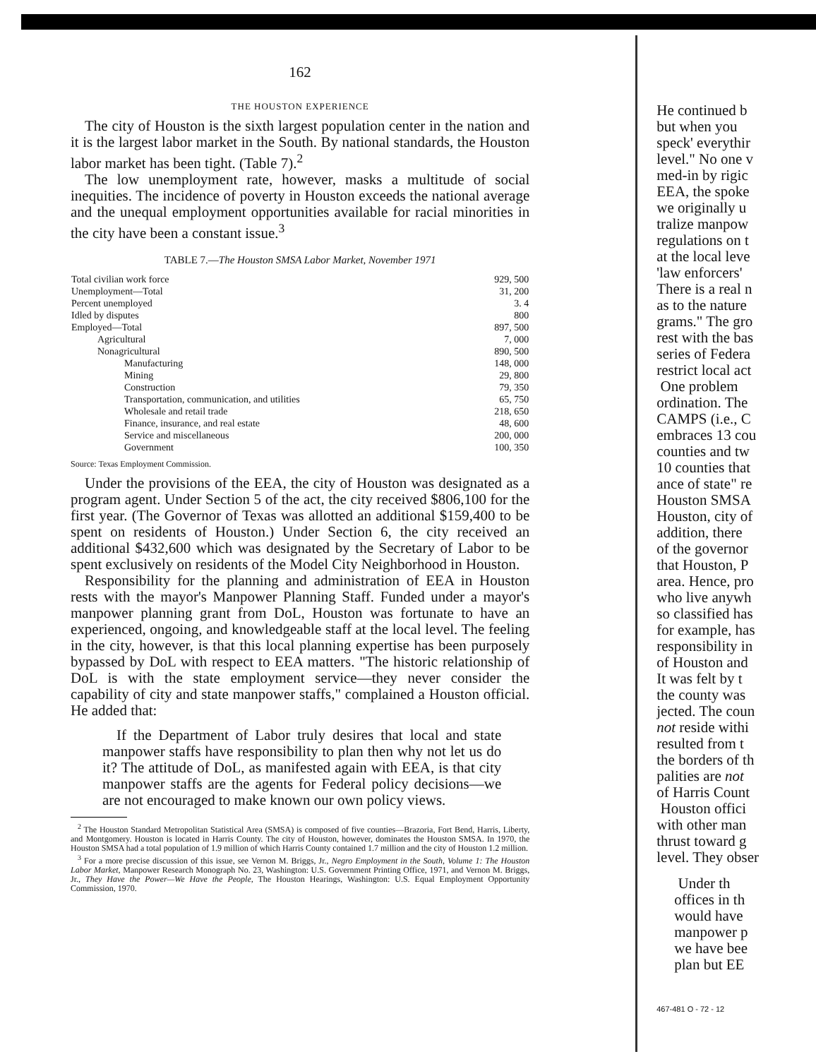162
THE HOUSTON EXPERIENCE
The city of Houston is the sixth largest population center in the nation and it is the largest labor market in the South. By national standards, the Houston labor market has been tight. (Table 7).<sup>2</sup>
The low unemployment rate, however, masks a multitude of social inequities. The incidence of poverty in Houston exceeds the national average and the unequal employment opportunities available for racial minorities in the city have been a constant issue.<sup>3</sup>
TABLE 7.—The Houston SMSA Labor Market, November 1971
| Total civilian work force | 929, 500 |
| Unemployment—Total | 31, 200 |
| Percent unemployed | 3. 4 |
| Idled by disputes | 800 |
| Employed—Total | 897, 500 |
| Agricultural | 7, 000 |
| Nonagricultural | 890, 500 |
| Manufacturing | 148, 000 |
| Mining | 29, 800 |
| Construction | 79, 350 |
| Transportation, communication, and utilities | 65, 750 |
| Wholesale and retail trade | 218, 650 |
| Finance, insurance, and real estate | 48, 600 |
| Service and miscellaneous | 200, 000 |
| Government | 100, 350 |
Source: Texas Employment Commission.
Under the provisions of the EEA, the city of Houston was designated as a program agent. Under Section 5 of the act, the city received $806,100 for the first year. (The Governor of Texas was allotted an additional $159,400 to be spent on residents of Houston.) Under Section 6, the city received an additional $432,600 which was designated by the Secretary of Labor to be spent exclusively on residents of the Model City Neighborhood in Houston.
Responsibility for the planning and administration of EEA in Houston rests with the mayor's Manpower Planning Staff. Funded under a mayor's manpower planning grant from DoL, Houston was fortunate to have an experienced, ongoing, and knowledgeable staff at the local level. The feeling in the city, however, is that this local planning expertise has been purposely bypassed by DoL with respect to EEA matters. "The historic relationship of DoL is with the state employment service—they never consider the capability of city and state manpower staffs," complained a Houston official. He added that:
If the Department of Labor truly desires that local and state manpower staffs have responsibility to plan then why not let us do it? The attitude of DoL, as manifested again with EEA, is that city manpower staffs are the agents for Federal policy decisions—we are not encouraged to make known our own policy views.
<sup>2</sup> The Houston Standard Metropolitan Statistical Area (SMSA) is composed of five counties—Brazoria, Fort Bend, Harris, Liberty, and Montgomery. Houston is located in Harris County. The city of Houston, however, dominates the Houston SMSA. In 1970, the Houston SMSA had a total population of 1.9 million of which Harris County contained 1.7 million and the city of Houston 1.2 million.
<sup>3</sup> For a more precise discussion of this issue, see Vernon M. Briggs, Jr., Negro Employment in the South, Volume 1: The Houston Labor Market, Manpower Research Monograph No. 23, Washington: U.S. Government Printing Office, 1971, and Vernon M. Briggs, Jr., They Have the Power—We Have the People, The Houston Hearings, Washington: U.S. Equal Employment Opportunity Commission, 1970.
He continued b
but when you
speck' everythir
level." No one v
med-in by rigic
EEA, the spoke
we originally u
tralize manpow
regulations on t
at the local leve
'law enforcers'
There is a real n
as to the nature
grams." The gro
rest with the bas
series of Federa
restrict local act
One problem
ordination. The
CAMPS (i.e., C
embraces 13 cou
counties and tw
10 counties that
ance of state" re
Houston SMSA
Houston, city of
addition, there
of the governor
that Houston, P
area. Hence, pro
who live anywh
so classified has
for example, has
responsibility in
of Houston and
It was felt by t
the county was
jected. The coun
not reside withi
resulted from t
the borders of th
palities are not
of Harris Count
Houston offici
with other man
thrust toward g
level. They obser
Under th
offices in th
would have
manpower p
we have bee
plan but EE
467-481 O - 72 - 12